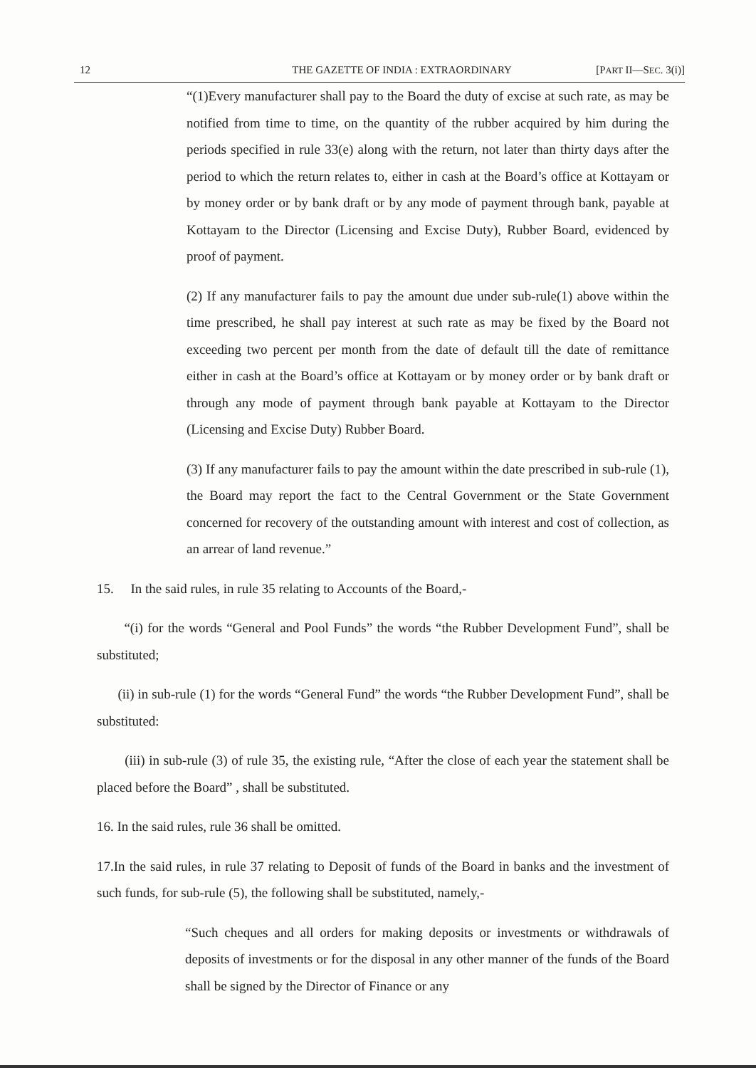12 THE GAZETTE OF INDIA : EXTRAORDINARY [PART II—SEC. 3(i)]
“(1)Every manufacturer shall pay to the Board the duty of excise at such rate, as may be notified from time to time, on the quantity of the rubber acquired by him during the periods specified in rule 33(e) along with the return, not later than thirty days after the period to which the return relates to, either in cash at the Board’s office at Kottayam or by money order or by bank draft or by any mode of payment through bank, payable at Kottayam to the Director (Licensing and Excise Duty), Rubber Board, evidenced by proof of payment.
(2) If any manufacturer fails to pay the amount due under sub-rule(1) above within the time prescribed, he shall pay interest at such rate as may be fixed by the Board not exceeding two percent per month from the date of default till the date of remittance either in cash at the Board’s office at Kottayam or by money order or by bank draft or through any mode of payment through bank payable at Kottayam to the Director (Licensing and Excise Duty) Rubber Board.
(3) If any manufacturer fails to pay the amount within the date prescribed in sub-rule (1), the Board may report the fact to the Central Government or the State Government concerned for recovery of the outstanding amount with interest and cost of collection, as an arrear of land revenue.”
15. In the said rules, in rule 35 relating to Accounts of the Board,-
“(i) for the words “General and Pool Funds” the words “the Rubber Development Fund”, shall be substituted;
(ii) in sub-rule (1) for the words “General Fund” the words “the Rubber Development Fund”, shall be substituted:
(iii) in sub-rule (3) of rule 35, the existing rule, “After the close of each year the statement shall be placed before the Board” , shall be substituted.
16. In the said rules, rule 36 shall be omitted.
17.In the said rules, in rule 37 relating to Deposit of funds of the Board in banks and the investment of such funds, for sub-rule (5), the following shall be substituted, namely,-
“Such cheques and all orders for making deposits or investments or withdrawals of deposits of investments or for the disposal in any other manner of the funds of the Board shall be signed by the Director of Finance or any